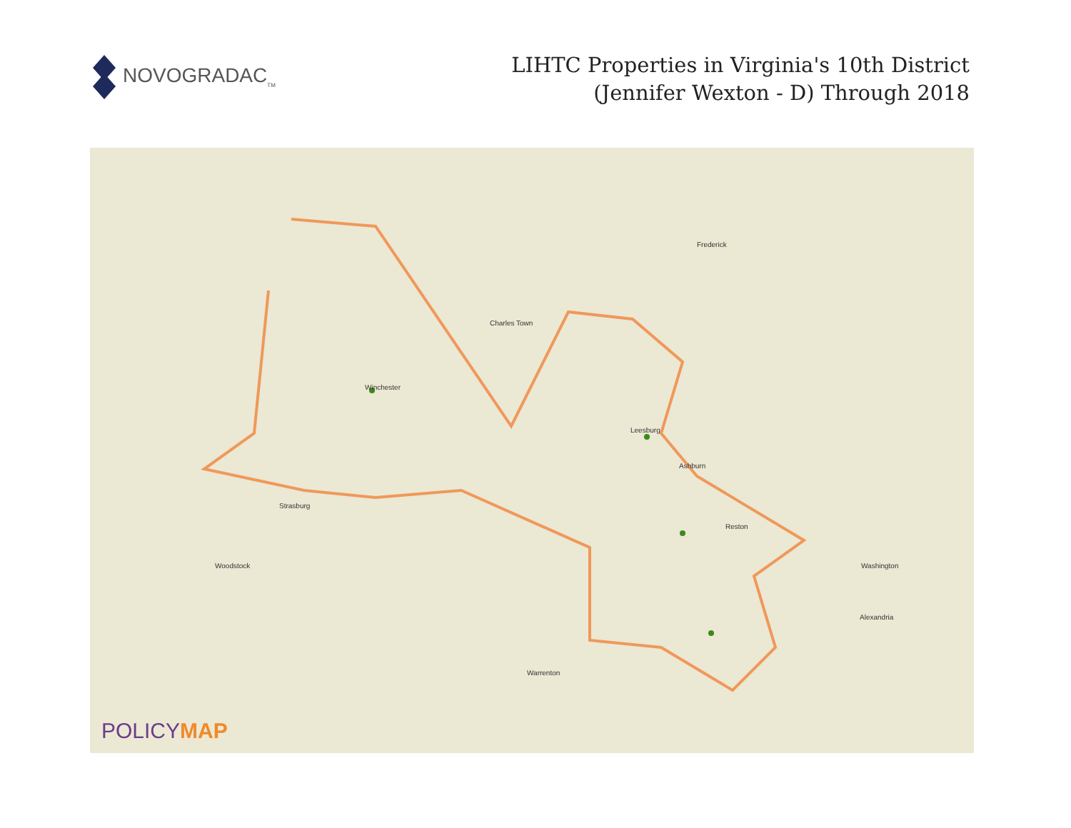NOVOGRADAC<sub>TM</sub>
LIHTC Properties in Virginia's 10th District
(Jennifer Wexton - D) Through 2018
Charles Town
Winchester
Leesburg
Ashburn
Reston
Washington
Alexandria
Warrenton
Strasburg
Woodstock
Frederick
POLICYMAP